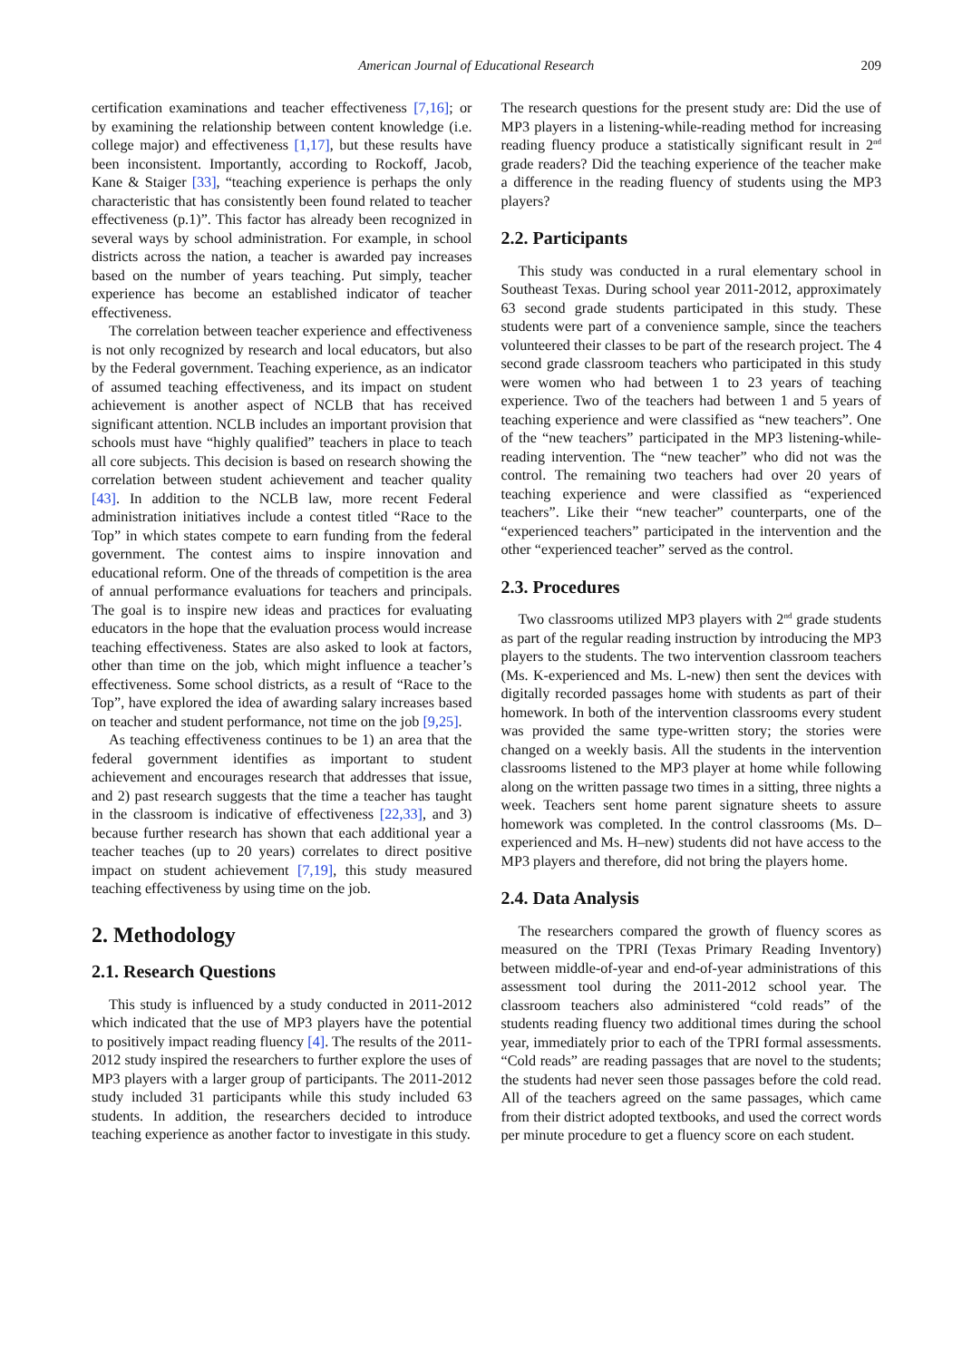American Journal of Educational Research 209
certification examinations and teacher effectiveness [7,16]; or by examining the relationship between content knowledge (i.e. college major) and effectiveness [1,17], but these results have been inconsistent. Importantly, according to Rockoff, Jacob, Kane & Staiger [33], “teaching experience is perhaps the only characteristic that has consistently been found related to teacher effectiveness (p.1)”. This factor has already been recognized in several ways by school administration. For example, in school districts across the nation, a teacher is awarded pay increases based on the number of years teaching. Put simply, teacher experience has become an established indicator of teacher effectiveness.
The correlation between teacher experience and effectiveness is not only recognized by research and local educators, but also by the Federal government. Teaching experience, as an indicator of assumed teaching effectiveness, and its impact on student achievement is another aspect of NCLB that has received significant attention. NCLB includes an important provision that schools must have “highly qualified” teachers in place to teach all core subjects. This decision is based on research showing the correlation between student achievement and teacher quality [43]. In addition to the NCLB law, more recent Federal administration initiatives include a contest titled “Race to the Top” in which states compete to earn funding from the federal government. The contest aims to inspire innovation and educational reform. One of the threads of competition is the area of annual performance evaluations for teachers and principals. The goal is to inspire new ideas and practices for evaluating educators in the hope that the evaluation process would increase teaching effectiveness. States are also asked to look at factors, other than time on the job, which might influence a teacher’s effectiveness. Some school districts, as a result of “Race to the Top”, have explored the idea of awarding salary increases based on teacher and student performance, not time on the job [9,25].
As teaching effectiveness continues to be 1) an area that the federal government identifies as important to student achievement and encourages research that addresses that issue, and 2) past research suggests that the time a teacher has taught in the classroom is indicative of effectiveness [22,33], and 3) because further research has shown that each additional year a teacher teaches (up to 20 years) correlates to direct positive impact on student achievement [7,19], this study measured teaching effectiveness by using time on the job.
2. Methodology
2.1. Research Questions
This study is influenced by a study conducted in 2011-2012 which indicated that the use of MP3 players have the potential to positively impact reading fluency [4]. The results of the 2011-2012 study inspired the researchers to further explore the uses of MP3 players with a larger group of participants. The 2011-2012 study included 31 participants while this study included 63 students. In addition, the researchers decided to introduce teaching experience as another factor to investigate in this study.
The research questions for the present study are: Did the use of MP3 players in a listening-while-reading method for increasing reading fluency produce a statistically significant result in 2<sup>nd</sup> grade readers? Did the teaching experience of the teacher make a difference in the reading fluency of students using the MP3 players?
2.2. Participants
This study was conducted in a rural elementary school in Southeast Texas. During school year 2011-2012, approximately 63 second grade students participated in this study. These students were part of a convenience sample, since the teachers volunteered their classes to be part of the research project. The 4 second grade classroom teachers who participated in this study were women who had between 1 to 23 years of teaching experience. Two of the teachers had between 1 and 5 years of teaching experience and were classified as “new teachers”. One of the “new teachers” participated in the MP3 listening-while-reading intervention. The “new teacher” who did not was the control. The remaining two teachers had over 20 years of teaching experience and were classified as “experienced teachers”. Like their “new teacher” counterparts, one of the “experienced teachers” participated in the intervention and the other “experienced teacher” served as the control.
2.3. Procedures
Two classrooms utilized MP3 players with 2<sup>nd</sup> grade students as part of the regular reading instruction by introducing the MP3 players to the students. The two intervention classroom teachers (Ms. K-experienced and Ms. L-new) then sent the devices with digitally recorded passages home with students as part of their homework. In both of the intervention classrooms every student was provided the same type-written story; the stories were changed on a weekly basis. All the students in the intervention classrooms listened to the MP3 player at home while following along on the written passage two times in a sitting, three nights a week. Teachers sent home parent signature sheets to assure homework was completed. In the control classrooms (Ms. D–experienced and Ms. H–new) students did not have access to the MP3 players and therefore, did not bring the players home.
2.4. Data Analysis
The researchers compared the growth of fluency scores as measured on the TPRI (Texas Primary Reading Inventory) between middle-of-year and end-of-year administrations of this assessment tool during the 2011-2012 school year. The classroom teachers also administered “cold reads” of the students reading fluency two additional times during the school year, immediately prior to each of the TPRI formal assessments. “Cold reads” are reading passages that are novel to the students; the students had never seen those passages before the cold read. All of the teachers agreed on the same passages, which came from their district adopted textbooks, and used the correct words per minute procedure to get a fluency score on each student.